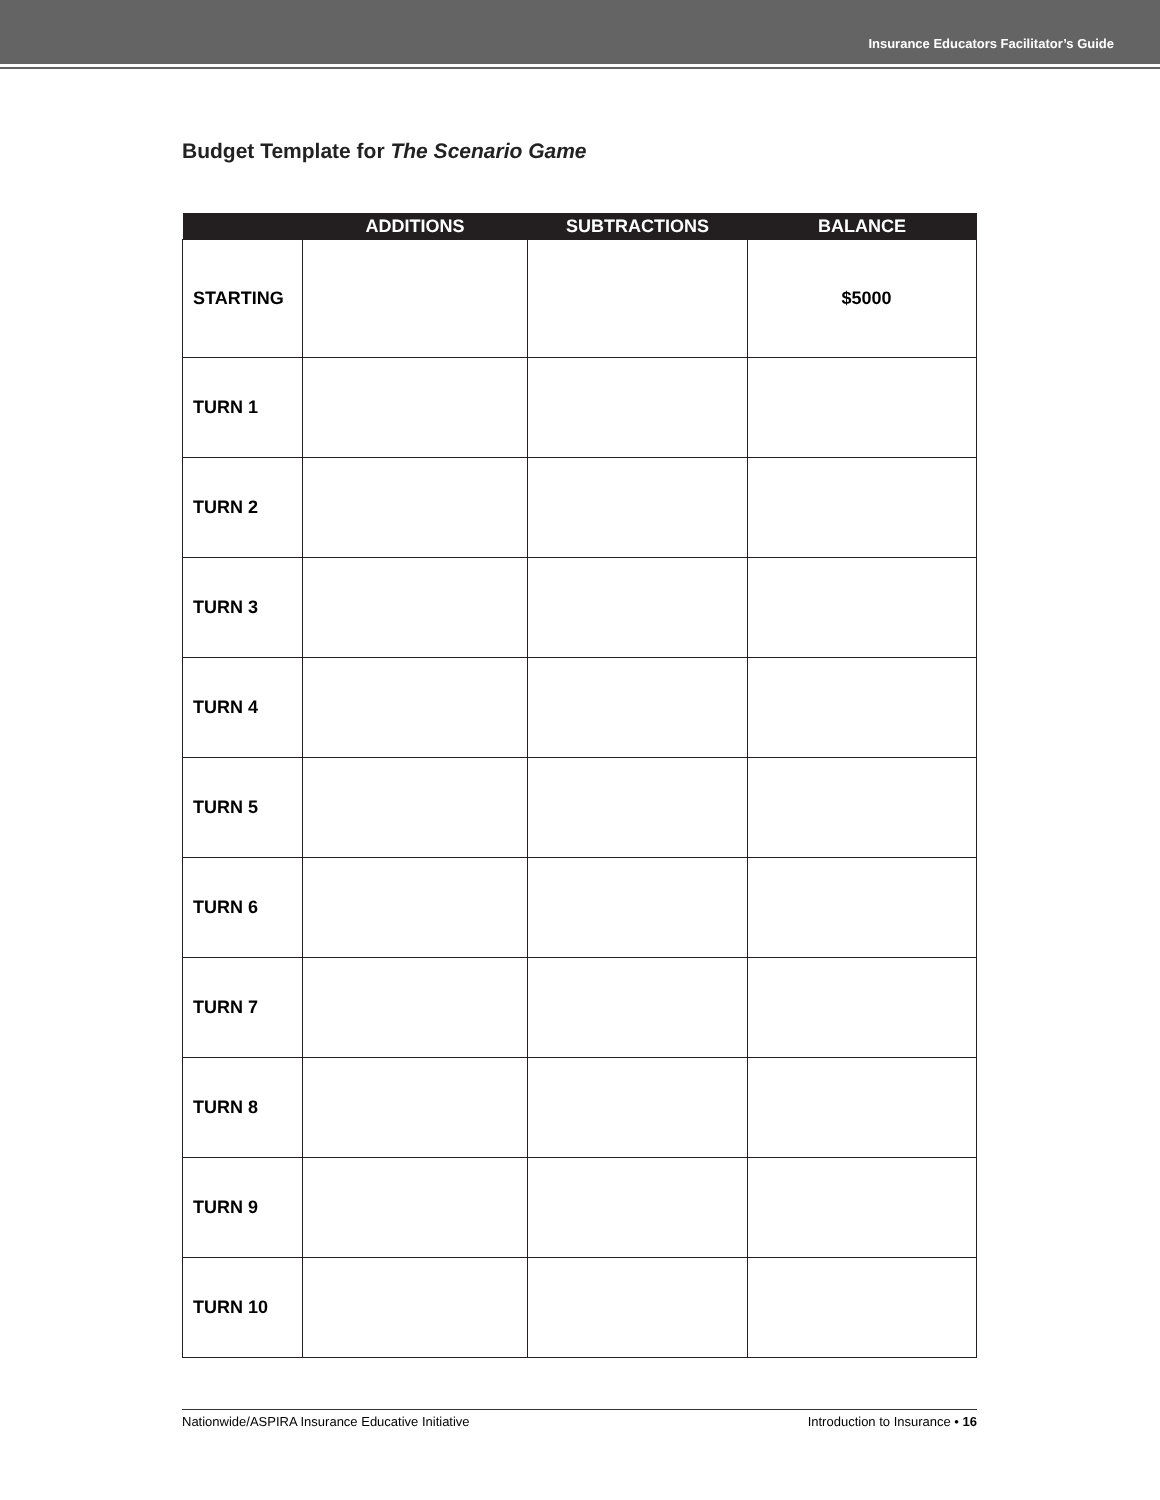Insurance Educators Facilitator’s Guide
Budget Template for The Scenario Game
| | ADDITIONS | SUBTRACTIONS | BALANCE |
| --- | --- | --- | --- |
| STARTING | | | $5000 |
| TURN 1 | | | |
| TURN 2 | | | |
| TURN 3 | | | |
| TURN 4 | | | |
| TURN 5 | | | |
| TURN 6 | | | |
| TURN 7 | | | |
| TURN 8 | | | |
| TURN 9 | | | |
| TURN 10 | | | |
Nationwide/ASPIRA Insurance Educative Initiative Introduction to Insurance • 16